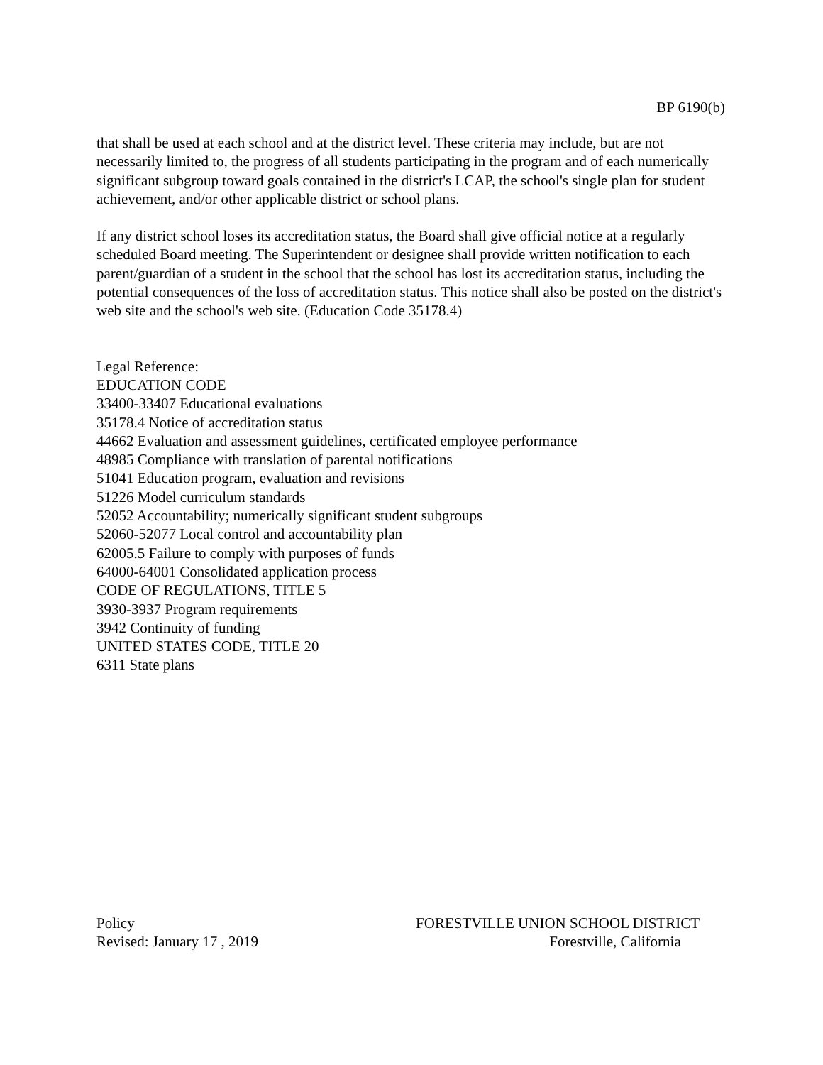BP 6190(b)
that shall be used at each school and at the district level. These criteria may include, but are not necessarily limited to, the progress of all students participating in the program and of each numerically significant subgroup toward goals contained in the district's LCAP, the school's single plan for student achievement, and/or other applicable district or school plans.
If any district school loses its accreditation status, the Board shall give official notice at a regularly scheduled Board meeting. The Superintendent or designee shall provide written notification to each parent/guardian of a student in the school that the school has lost its accreditation status, including the potential consequences of the loss of accreditation status. This notice shall also be posted on the district's web site and the school's web site. (Education Code 35178.4)
Legal Reference:
EDUCATION CODE
33400-33407 Educational evaluations
35178.4 Notice of accreditation status
44662 Evaluation and assessment guidelines, certificated employee performance
48985 Compliance with translation of parental notifications
51041 Education program, evaluation and revisions
51226 Model curriculum standards
52052 Accountability; numerically significant student subgroups
52060-52077 Local control and accountability plan
62005.5 Failure to comply with purposes of funds
64000-64001 Consolidated application process
CODE OF REGULATIONS, TITLE 5
3930-3937 Program requirements
3942 Continuity of funding
UNITED STATES CODE, TITLE 20
6311 State plans
Policy
Revised: January 17 , 2019
FORESTVILLE UNION SCHOOL DISTRICT
Forestville, California